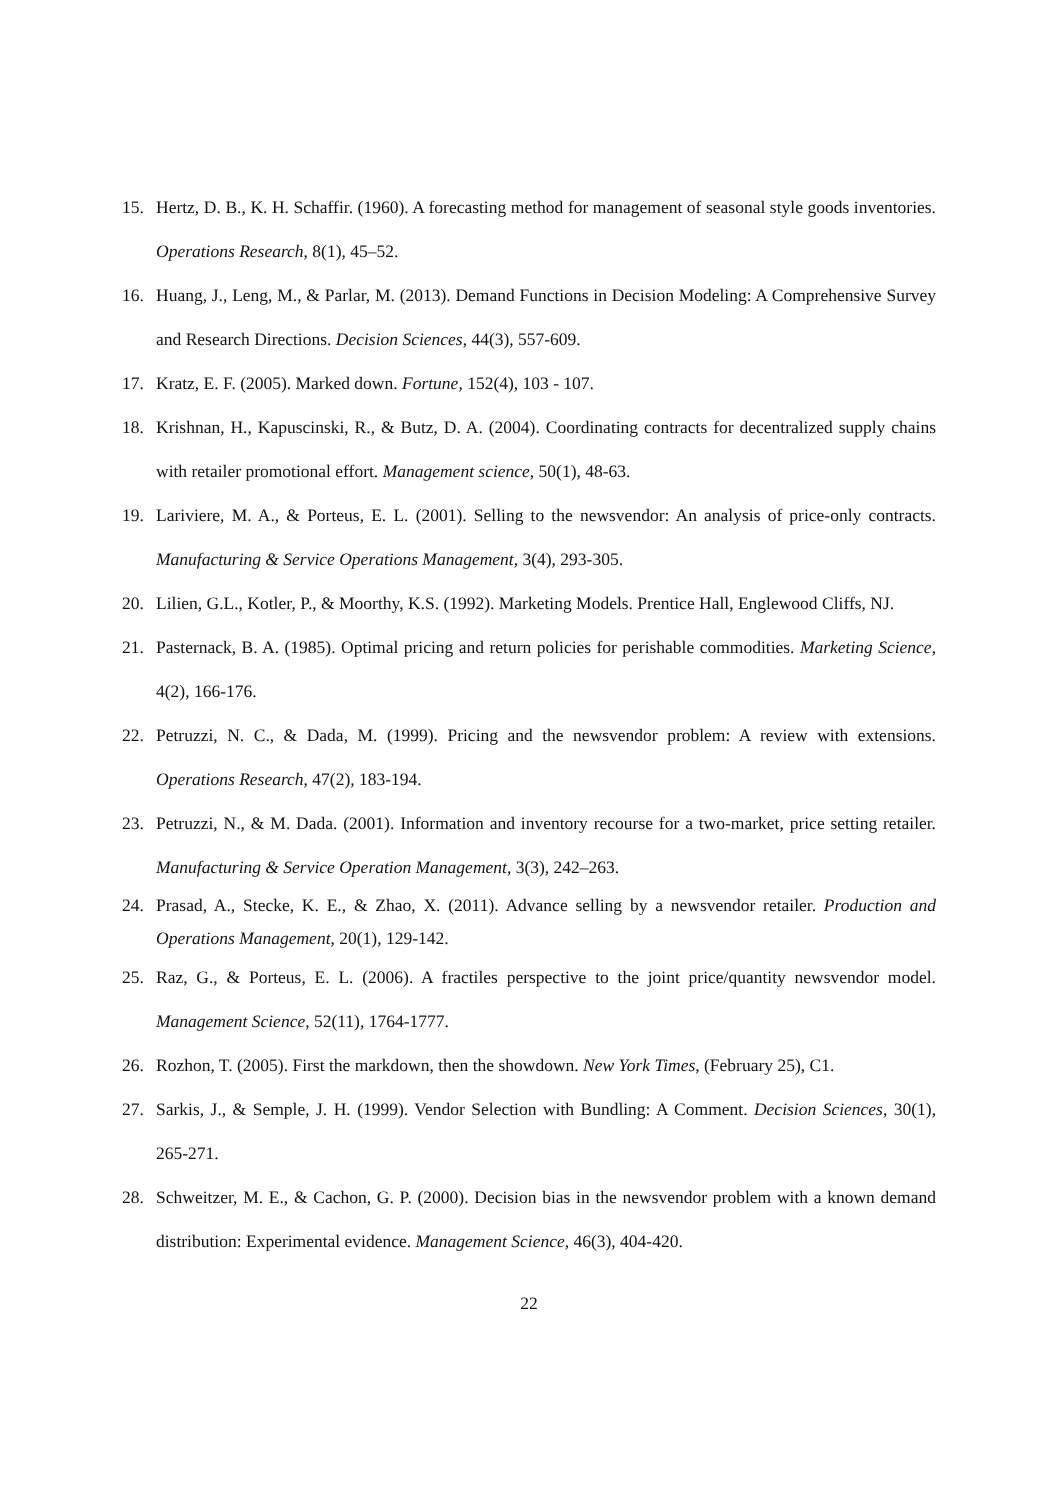15. Hertz, D. B., K. H. Schaffir. (1960). A forecasting method for management of seasonal style goods inventories. Operations Research, 8(1), 45–52.
16. Huang, J., Leng, M., & Parlar, M. (2013). Demand Functions in Decision Modeling: A Comprehensive Survey and Research Directions. Decision Sciences, 44(3), 557-609.
17. Kratz, E. F. (2005). Marked down. Fortune, 152(4), 103 - 107.
18. Krishnan, H., Kapuscinski, R., & Butz, D. A. (2004). Coordinating contracts for decentralized supply chains with retailer promotional effort. Management science, 50(1), 48-63.
19. Lariviere, M. A., & Porteus, E. L. (2001). Selling to the newsvendor: An analysis of price-only contracts. Manufacturing & Service Operations Management, 3(4), 293-305.
20. Lilien, G.L., Kotler, P., & Moorthy, K.S. (1992). Marketing Models. Prentice Hall, Englewood Cliffs, NJ.
21. Pasternack, B. A. (1985). Optimal pricing and return policies for perishable commodities. Marketing Science, 4(2), 166-176.
22. Petruzzi, N. C., & Dada, M. (1999). Pricing and the newsvendor problem: A review with extensions. Operations Research, 47(2), 183-194.
23. Petruzzi, N., & M. Dada. (2001). Information and inventory recourse for a two-market, price setting retailer. Manufacturing & Service Operation Management, 3(3), 242–263.
24. Prasad, A., Stecke, K. E., & Zhao, X. (2011). Advance selling by a newsvendor retailer. Production and Operations Management, 20(1), 129-142.
25. Raz, G., & Porteus, E. L. (2006). A fractiles perspective to the joint price/quantity newsvendor model. Management Science, 52(11), 1764-1777.
26. Rozhon, T. (2005). First the markdown, then the showdown. New York Times, (February 25), C1.
27. Sarkis, J., & Semple, J. H. (1999). Vendor Selection with Bundling: A Comment. Decision Sciences, 30(1), 265-271.
28. Schweitzer, M. E., & Cachon, G. P. (2000). Decision bias in the newsvendor problem with a known demand distribution: Experimental evidence. Management Science, 46(3), 404-420.
22